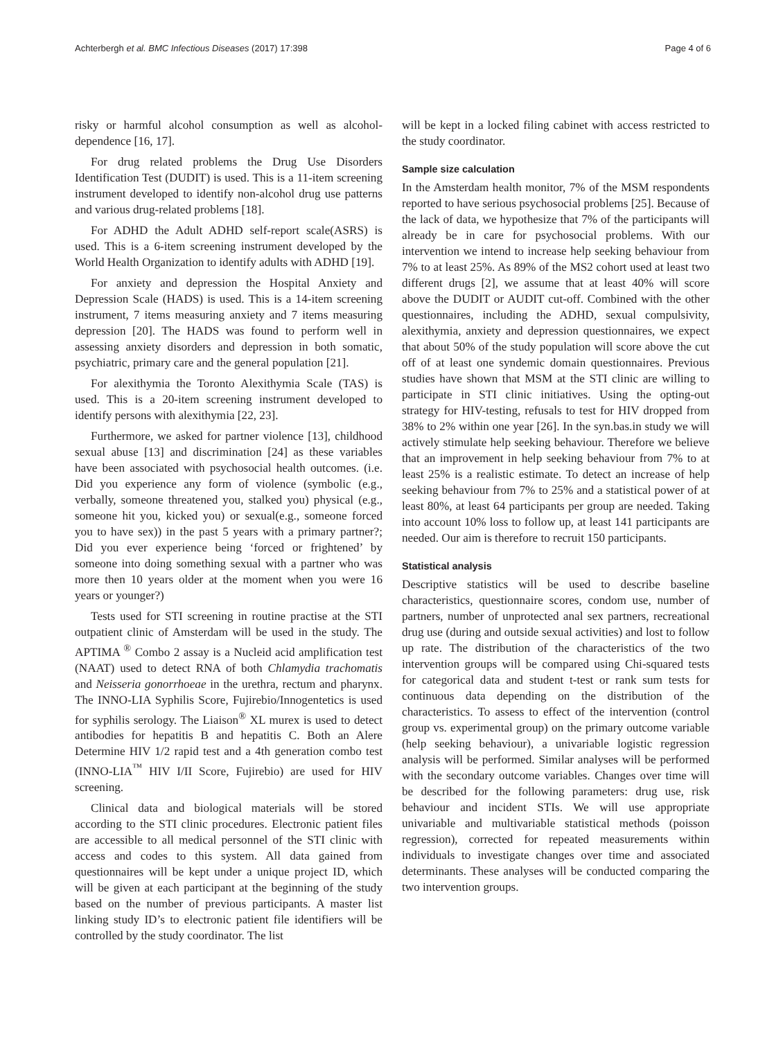Achterbergh et al. BMC Infectious Diseases (2017) 17:398 Page 4 of 6
risky or harmful alcohol consumption as well as alcohol-dependence [16, 17].
For drug related problems the Drug Use Disorders Identification Test (DUDIT) is used. This is a 11-item screening instrument developed to identify non-alcohol drug use patterns and various drug-related problems [18].
For ADHD the Adult ADHD self-report scale(ASRS) is used. This is a 6-item screening instrument developed by the World Health Organization to identify adults with ADHD [19].
For anxiety and depression the Hospital Anxiety and Depression Scale (HADS) is used. This is a 14-item screening instrument, 7 items measuring anxiety and 7 items measuring depression [20]. The HADS was found to perform well in assessing anxiety disorders and depression in both somatic, psychiatric, primary care and the general population [21].
For alexithymia the Toronto Alexithymia Scale (TAS) is used. This is a 20-item screening instrument developed to identify persons with alexithymia [22, 23].
Furthermore, we asked for partner violence [13], childhood sexual abuse [13] and discrimination [24] as these variables have been associated with psychosocial health outcomes. (i.e. Did you experience any form of violence (symbolic (e.g., verbally, someone threatened you, stalked you) physical (e.g., someone hit you, kicked you) or sexual(e.g., someone forced you to have sex)) in the past 5 years with a primary partner?; Did you ever experience being ‘forced or frightened’ by someone into doing something sexual with a partner who was more then 10 years older at the moment when you were 16 years or younger?)
Tests used for STI screening in routine practise at the STI outpatient clinic of Amsterdam will be used in the study. The APTIMA <sup>®</sup> Combo 2 assay is a Nucleid acid amplification test (NAAT) used to detect RNA of both Chlamydia trachomatis and Neisseria gonorrhoeae in the urethra, rectum and pharynx. The INNO-LIA Syphilis Score, Fujirebio/Innogentetics is used for syphilis serology. The Liaison<sup>®</sup> XL murex is used to detect antibodies for hepatitis B and hepatitis C. Both an Alere Determine HIV 1/2 rapid test and a 4th generation combo test (INNO-LIA<sup>™</sup> HIV I/II Score, Fujirebio) are used for HIV screening.
Clinical data and biological materials will be stored according to the STI clinic procedures. Electronic patient files are accessible to all medical personnel of the STI clinic with access and codes to this system. All data gained from questionnaires will be kept under a unique project ID, which will be given at each participant at the beginning of the study based on the number of previous participants. A master list linking study ID’s to electronic patient file identifiers will be controlled by the study coordinator. The list
will be kept in a locked filing cabinet with access restricted to the study coordinator.
Sample size calculation
In the Amsterdam health monitor, 7% of the MSM respondents reported to have serious psychosocial problems [25]. Because of the lack of data, we hypothesize that 7% of the participants will already be in care for psychosocial problems. With our intervention we intend to increase help seeking behaviour from 7% to at least 25%. As 89% of the MS2 cohort used at least two different drugs [2], we assume that at least 40% will score above the DUDIT or AUDIT cut-off. Combined with the other questionnaires, including the ADHD, sexual compulsivity, alexithymia, anxiety and depression questionnaires, we expect that about 50% of the study population will score above the cut off of at least one syndemic domain questionnaires. Previous studies have shown that MSM at the STI clinic are willing to participate in STI clinic initiatives. Using the opting-out strategy for HIV-testing, refusals to test for HIV dropped from 38% to 2% within one year [26]. In the syn.bas.in study we will actively stimulate help seeking behaviour. Therefore we believe that an improvement in help seeking behaviour from 7% to at least 25% is a realistic estimate. To detect an increase of help seeking behaviour from 7% to 25% and a statistical power of at least 80%, at least 64 participants per group are needed. Taking into account 10% loss to follow up, at least 141 participants are needed. Our aim is therefore to recruit 150 participants.
Statistical analysis
Descriptive statistics will be used to describe baseline characteristics, questionnaire scores, condom use, number of partners, number of unprotected anal sex partners, recreational drug use (during and outside sexual activities) and lost to follow up rate. The distribution of the characteristics of the two intervention groups will be compared using Chi-squared tests for categorical data and student t-test or rank sum tests for continuous data depending on the distribution of the characteristics. To assess to effect of the intervention (control group vs. experimental group) on the primary outcome variable (help seeking behaviour), a univariable logistic regression analysis will be performed. Similar analyses will be performed with the secondary outcome variables. Changes over time will be described for the following parameters: drug use, risk behaviour and incident STIs. We will use appropriate univariable and multivariable statistical methods (poisson regression), corrected for repeated measurements within individuals to investigate changes over time and associated determinants. These analyses will be conducted comparing the two intervention groups.